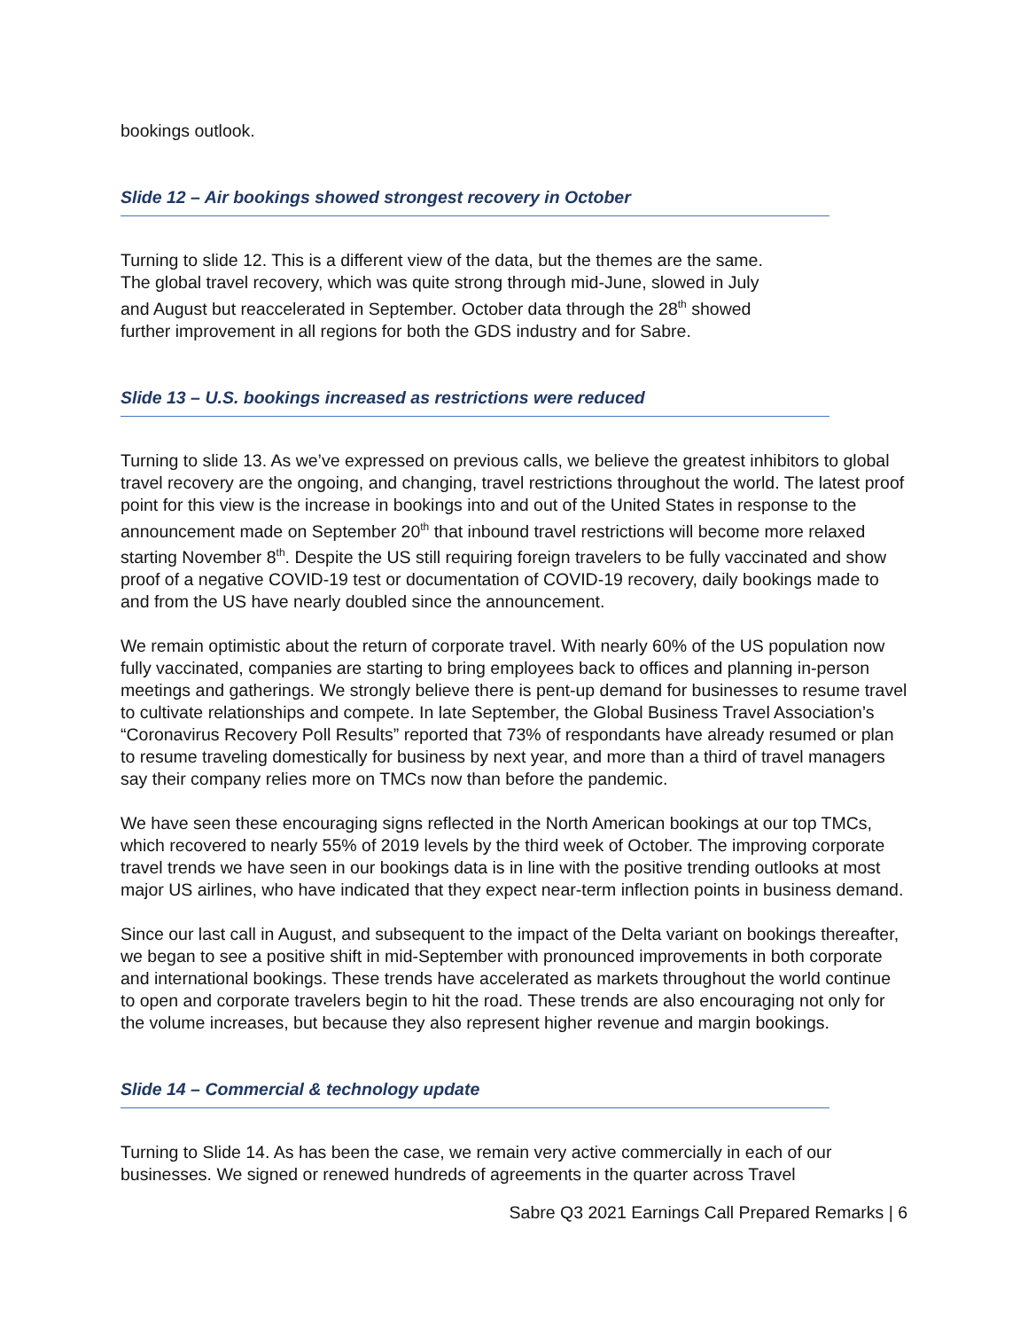bookings outlook.
Slide 12 – Air bookings showed strongest recovery in October
Turning to slide 12. This is a different view of the data, but the themes are the same.
The global travel recovery, which was quite strong through mid-June, slowed in July
and August but reaccelerated in September. October data through the 28<sup>th</sup> showed
further improvement in all regions for both the GDS industry and for Sabre.
Slide 13 – U.S. bookings increased as restrictions were reduced
Turning to slide 13. As we’ve expressed on previous calls, we believe the greatest inhibitors to global travel recovery are the ongoing, and changing, travel restrictions throughout the world. The latest proof point for this view is the increase in bookings into and out of the United States in response to the announcement made on September 20<sup>th</sup> that inbound travel restrictions will become more relaxed starting November 8<sup>th</sup>. Despite the US still requiring foreign travelers to be fully vaccinated and show proof of a negative COVID-19 test or documentation of COVID-19 recovery, daily bookings made to and from the US have nearly doubled since the announcement.
We remain optimistic about the return of corporate travel. With nearly 60% of the US population now fully vaccinated, companies are starting to bring employees back to offices and planning in-person meetings and gatherings. We strongly believe there is pent-up demand for businesses to resume travel to cultivate relationships and compete. In late September, the Global Business Travel Association’s “Coronavirus Recovery Poll Results” reported that 73% of respondants have already resumed or plan to resume traveling domestically for business by next year, and more than a third of travel managers say their company relies more on TMCs now than before the pandemic.
We have seen these encouraging signs reflected in the North American bookings at our top TMCs, which recovered to nearly 55% of 2019 levels by the third week of October. The improving corporate travel trends we have seen in our bookings data is in line with the positive trending outlooks at most major US airlines, who have indicated that they expect near-term inflection points in business demand.
Since our last call in August, and subsequent to the impact of the Delta variant on bookings thereafter, we began to see a positive shift in mid-September with pronounced improvements in both corporate and international bookings. These trends have accelerated as markets throughout the world continue to open and corporate travelers begin to hit the road. These trends are also encouraging not only for the volume increases, but because they also represent higher revenue and margin bookings.
Slide 14 – Commercial & technology update
Turning to Slide 14. As has been the case, we remain very active commercially in each of our businesses. We signed or renewed hundreds of agreements in the quarter across Travel
Sabre Q3 2021 Earnings Call Prepared Remarks | 6